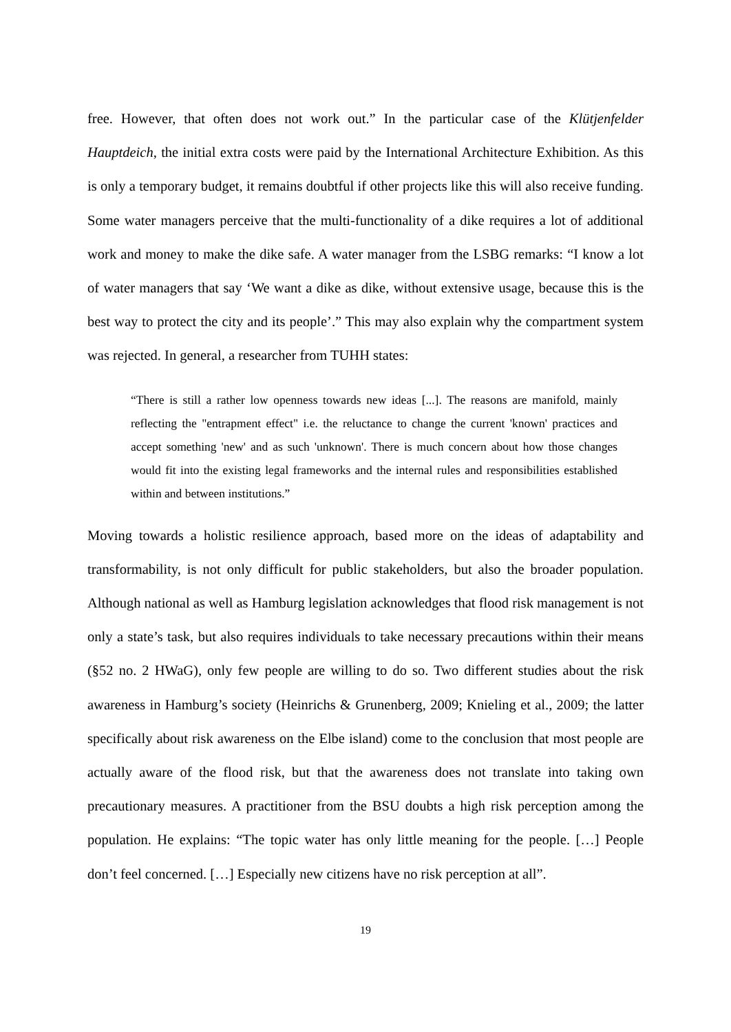free. However, that often does not work out.” In the particular case of the Klütjenfelder Hauptdeich, the initial extra costs were paid by the International Architecture Exhibition. As this is only a temporary budget, it remains doubtful if other projects like this will also receive funding. Some water managers perceive that the multi-functionality of a dike requires a lot of additional work and money to make the dike safe. A water manager from the LSBG remarks: “I know a lot of water managers that say ‘We want a dike as dike, without extensive usage, because this is the best way to protect the city and its people’.” This may also explain why the compartment system was rejected. In general, a researcher from TUHH states:
“There is still a rather low openness towards new ideas [...]. The reasons are manifold, mainly reflecting the "entrapment effect" i.e. the reluctance to change the current 'known' practices and accept something 'new' and as such 'unknown'. There is much concern about how those changes would fit into the existing legal frameworks and the internal rules and responsibilities established within and between institutions.”
Moving towards a holistic resilience approach, based more on the ideas of adaptability and transformability, is not only difficult for public stakeholders, but also the broader population. Although national as well as Hamburg legislation acknowledges that flood risk management is not only a state’s task, but also requires individuals to take necessary precautions within their means (§52 no. 2 HWaG), only few people are willing to do so. Two different studies about the risk awareness in Hamburg’s society (Heinrichs & Grunenberg, 2009; Knieling et al., 2009; the latter specifically about risk awareness on the Elbe island) come to the conclusion that most people are actually aware of the flood risk, but that the awareness does not translate into taking own precautionary measures. A practitioner from the BSU doubts a high risk perception among the population. He explains: “The topic water has only little meaning for the people. […] People don’t feel concerned. […] Especially new citizens have no risk perception at all”.
19